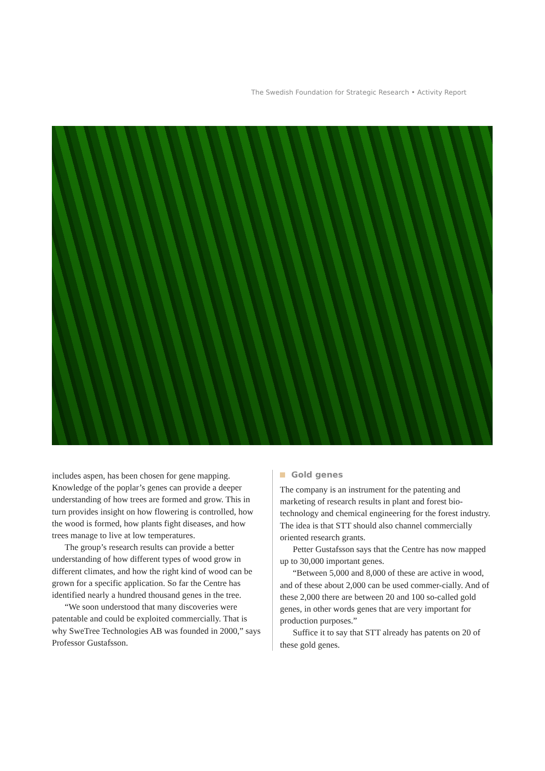The Swedish Foundation for Strategic Research • Activity Report
includes aspen, has been chosen for gene mapping. Knowledge of the poplar’s genes can provide a deeper understanding of how trees are formed and grow. This in turn provides insight on how flowering is controlled, how the wood is formed, how plants fight diseases, and how trees manage to live at low temperatures.
The group’s research results can provide a better understanding of how different types of wood grow in different climates, and how the right kind of wood can be grown for a specific application. So far the Centre has identified nearly a hundred thousand genes in the tree.
“We soon understood that many discoveries were patentable and could be exploited commercially. That is why SweTree Technologies AB was founded in 2000,” says Professor Gustafsson.
Gold genes
The company is an instrument for the patenting and marketing of research results in plant and forest bio-technology and chemical engineering for the forest industry. The idea is that STT should also channel commercially oriented research grants.
Petter Gustafsson says that the Centre has now mapped up to 30,000 important genes.
“Between 5,000 and 8,000 of these are active in wood, and of these about 2,000 can be used commer-cially. And of these 2,000 there are between 20 and 100 so-called gold genes, in other words genes that are very important for production purposes.”
Suffice it to say that STT already has patents on 20 of these gold genes.